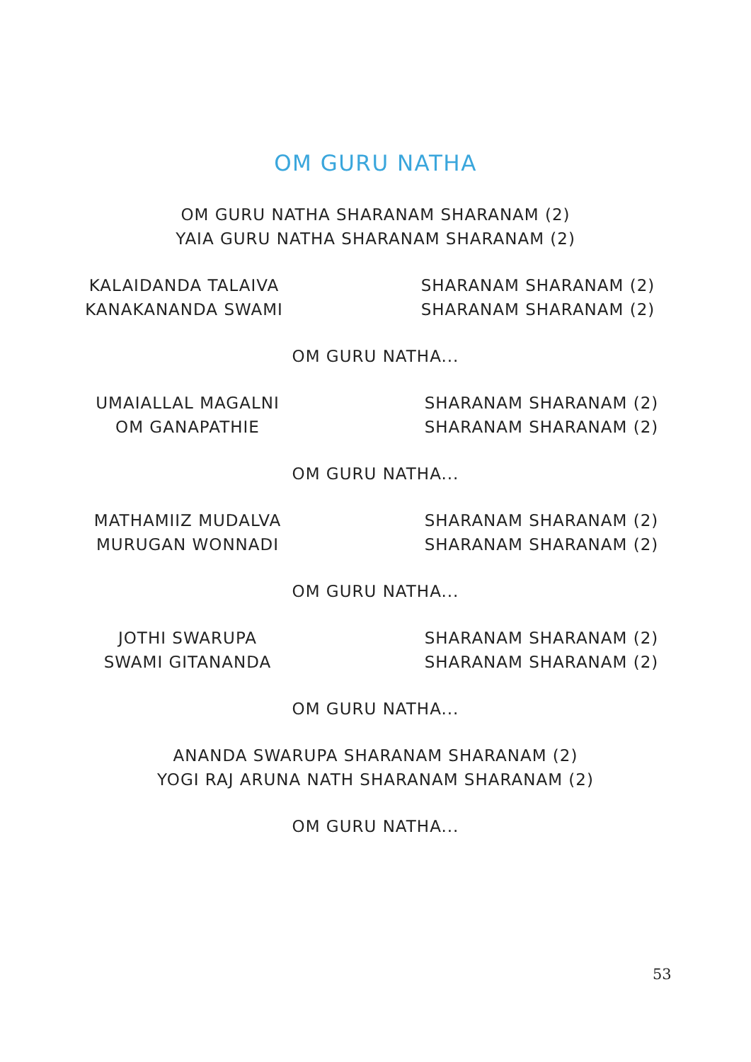OM GURU NATHA
OM GURU NATHA SHARANAM SHARANAM (2)
YAIA GURU NATHA SHARANAM SHARANAM (2)
KALAIDANDA TALAIVA
SHARANAM SHARANAM (2)
KANAKANANDA SWAMI
SHARANAM SHARANAM (2)
OM GURU NATHA...
UMAIALLAL MAGALNI
SHARANAM SHARANAM (2)
OM GANAPATHIE
SHARANAM SHARANAM (2)
OM GURU NATHA...
MATHAMIIZ MUDALVA
SHARANAM SHARANAM (2)
MURUGAN WONNADI
SHARANAM SHARANAM (2)
OM GURU NATHA...
JOTHI SWARUPA
SHARANAM SHARANAM (2)
SWAMI GITANANDA
SHARANAM SHARANAM (2)
OM GURU NATHA...
ANANDA SWARUPA SHARANAM SHARANAM (2)
YOGI RAJ ARUNA NATH SHARANAM SHARANAM (2)
OM GURU NATHA...
53